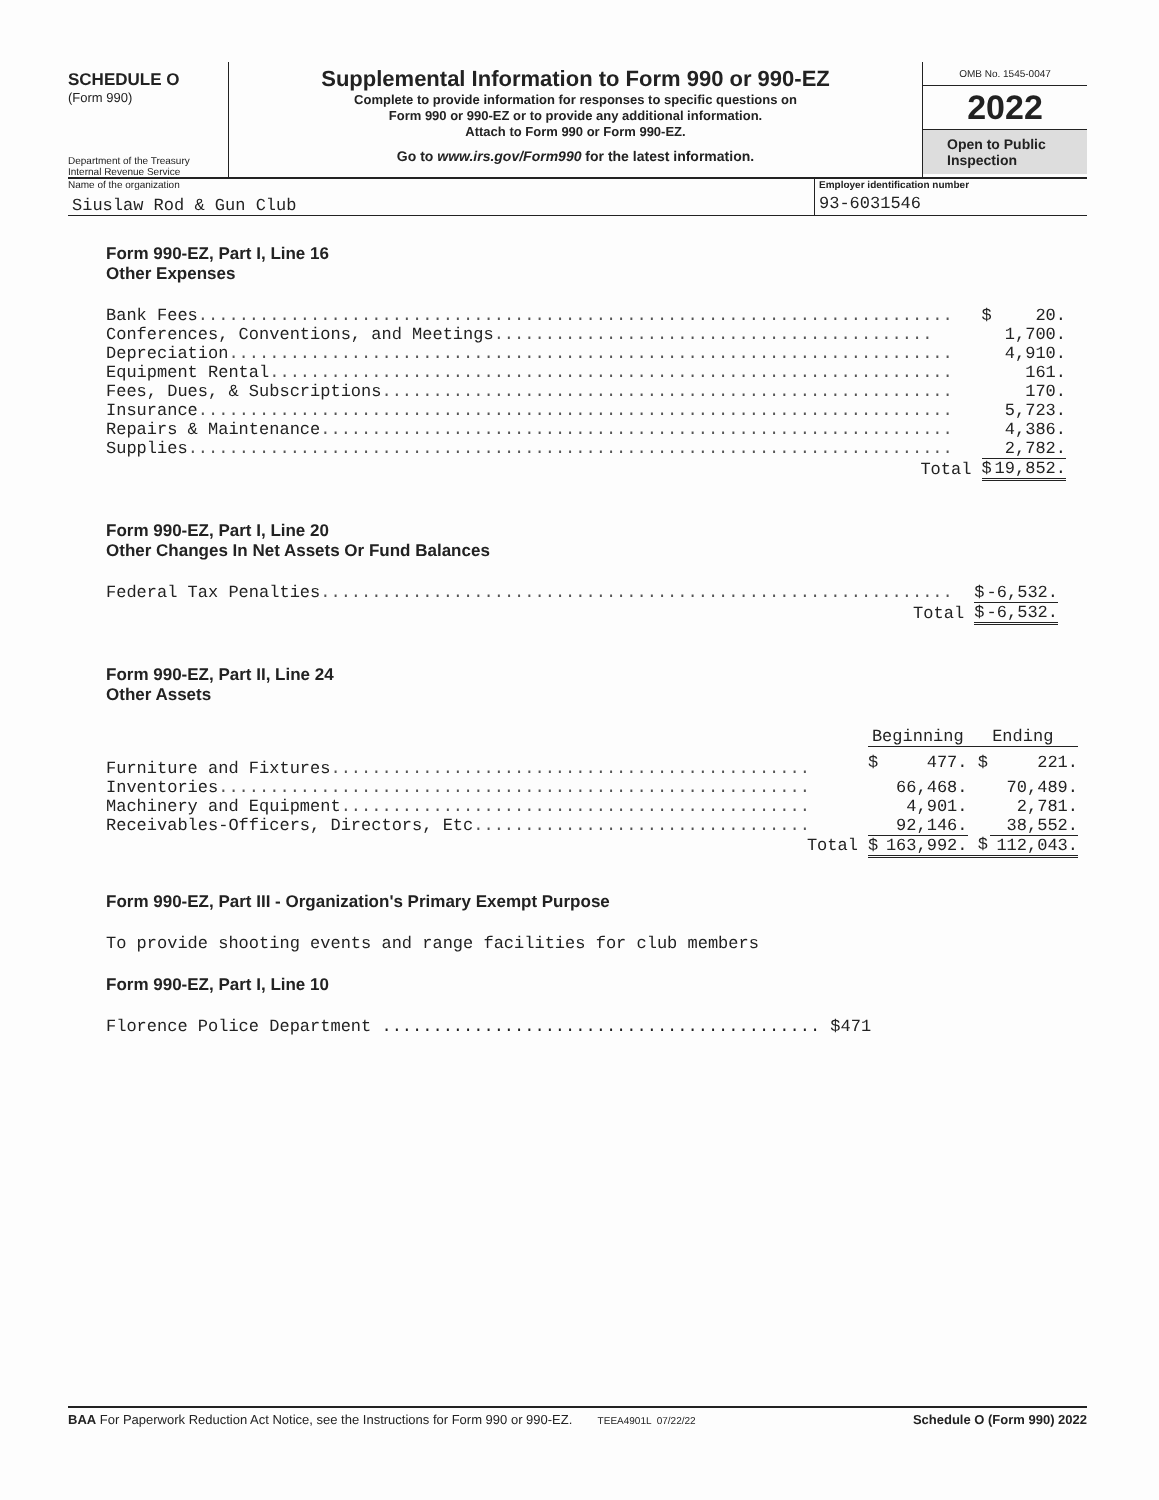SCHEDULE O
(Form 990)
Department of the Treasury
Internal Revenue Service
Supplemental Information to Form 990 or 990-EZ
Complete to provide information for responses to specific questions on
Form 990 or 990-EZ or to provide any additional information.
Attach to Form 990 or Form 990-EZ.
Go to www.irs.gov/Form990 for the latest information.
OMB No. 1545-0047
2022
Open to Public Inspection
Name of the organization
Siuslaw Rod & Gun Club
Employer identification number
93-6031546
Form 990-EZ, Part I, Line 16
Other Expenses
| Bank Fees .......................................................................... | $ | 20. |
| Conferences, Conventions, and Meetings ........................................... | | 1,700. |
| Depreciation ....................................................................... | | 4,910. |
| Equipment Rental ................................................................... | | 161. |
| Fees, Dues, & Subscriptions ........................................................ | | 170. |
| Insurance .......................................................................... | | 5,723. |
| Repairs & Maintenance .............................................................. | | 4,386. |
| Supplies ........................................................................... | | 2,782. |
| Total | $ | 19,852. |
Form 990-EZ, Part I, Line 20
Other Changes In Net Assets Or Fund Balances
| Federal Tax Penalties .............................................................. | $ | -6,532. |
| Total | $ | -6,532. |
Form 990-EZ, Part II, Line 24
Other Assets
| | Beginning | | Ending | |
| Furniture and Fixtures ............................................... | $ | 477. | $ | 221. |
| Inventories .......................................................... | | 66,468. | | 70,489. |
| Machinery and Equipment .............................................. | | 4,901. | | 2,781. |
| Receivables-Officers, Directors, Etc ................................. | | 92,146. | | 38,552. |
| Total | $ | 163,992. | $ | 112,043. |
Form 990-EZ, Part III - Organization's Primary Exempt Purpose
To provide shooting events and range facilities for club members
Form 990-EZ, Part I, Line 10
Florence Police Department ........................................... $471
BAA For Paperwork Reduction Act Notice, see the Instructions for Form 990 or 990-EZ. TEEA4901L 07/22/22 Schedule O (Form 990) 2022